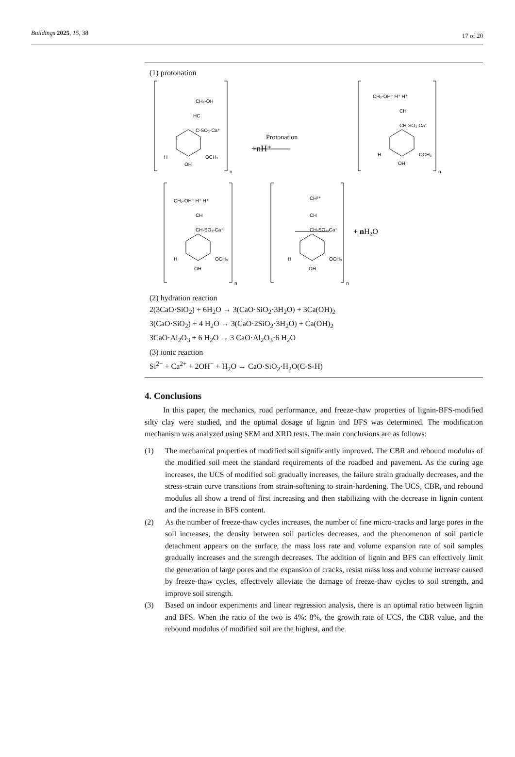Buildings 2025, 15, 38
17 of 20
(1) protonation
CH₂-OH
HC
C-SO₃-Ca⁺
H
OCH₃
OH
n
Protonation
+nH⁺
CH₂-OH⁺ H⁺ H⁺
CH
CH-SO₃-Ca⁺
H
OCH₃
OH
n
CH₂-OH⁺ H⁺ H⁺
CH
CH-SO₃-Ca⁺
H
OCH₃
OH
n
CH²⁺
CH
CH-SO₃-Ca⁺
H
OCH₃
OH
n
+ nH₂O
(2) hydration reaction
2(3CaO·SiO<sub>2</sub>) + 6H<sub>2</sub>O → 3(CaO·SiO<sub>2</sub>·3H<sub>2</sub>O) + 3Ca(OH)<sub>2</sub>
3(CaO·SiO<sub>2</sub>) + 4 H<sub>2</sub>O → 3(CaO·2SiO<sub>2</sub>·3H<sub>2</sub>O) + Ca(OH)<sub>2</sub>
3CaO·Al<sub>2</sub>O<sub>3</sub> + 6 H<sub>2</sub>O → 3 CaO·Al<sub>2</sub>O<sub>3</sub>·6 H<sub>2</sub>O
(3) ionic reaction
Si<sup>2−</sup> + Ca<sup>2+</sup> + 2OH<sup>−</sup> + H<sub>2</sub>O → CaO·SiO<sub>2</sub>·H<sub>2</sub>O(C-S-H)
4. Conclusions
In this paper, the mechanics, road performance, and freeze-thaw properties of lignin-BFS-modified silty clay were studied, and the optimal dosage of lignin and BFS was determined. The modification mechanism was analyzed using SEM and XRD tests. The main conclusions are as follows:
(1) The mechanical properties of modified soil significantly improved. The CBR and rebound modulus of the modified soil meet the standard requirements of the roadbed and pavement. As the curing age increases, the UCS of modified soil gradually increases, the failure strain gradually decreases, and the stress-strain curve transitions from strain-softening to strain-hardening. The UCS, CBR, and rebound modulus all show a trend of first increasing and then stabilizing with the decrease in lignin content and the increase in BFS content.
(2) As the number of freeze-thaw cycles increases, the number of fine micro-cracks and large pores in the soil increases, the density between soil particles decreases, and the phenomenon of soil particle detachment appears on the surface, the mass loss rate and volume expansion rate of soil samples gradually increases and the strength decreases. The addition of lignin and BFS can effectively limit the generation of large pores and the expansion of cracks, resist mass loss and volume increase caused by freeze-thaw cycles, effectively alleviate the damage of freeze-thaw cycles to soil strength, and improve soil strength.
(3) Based on indoor experiments and linear regression analysis, there is an optimal ratio between lignin and BFS. When the ratio of the two is 4%: 8%, the growth rate of UCS, the CBR value, and the rebound modulus of modified soil are the highest, and the